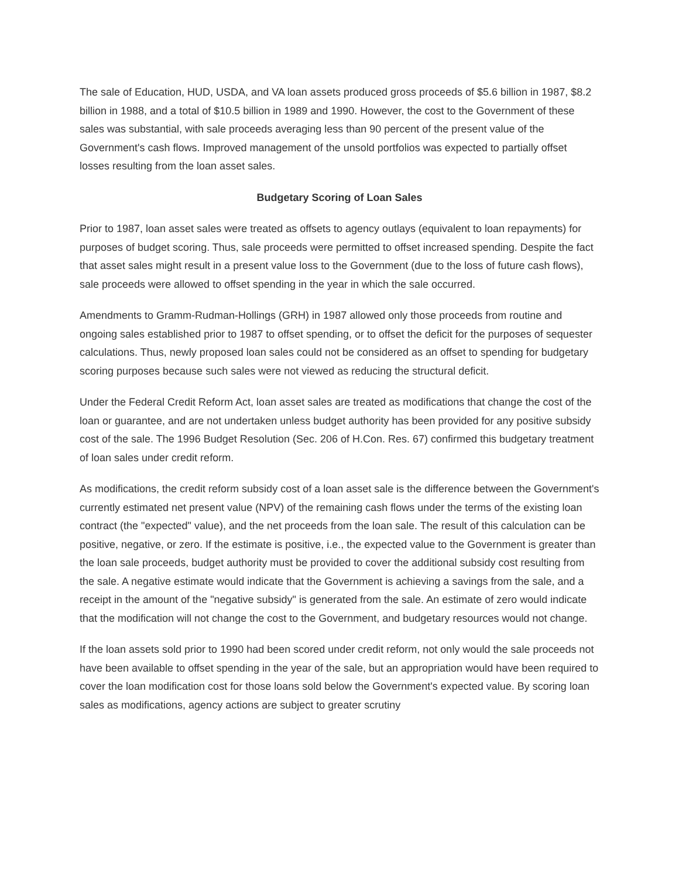The sale of Education, HUD, USDA, and VA loan assets produced gross proceeds of $5.6 billion in 1987, $8.2 billion in 1988, and a total of $10.5 billion in 1989 and 1990. However, the cost to the Government of these sales was substantial, with sale proceeds averaging less than 90 percent of the present value of the Government's cash flows. Improved management of the unsold portfolios was expected to partially offset losses resulting from the loan asset sales.
Budgetary Scoring of Loan Sales
Prior to 1987, loan asset sales were treated as offsets to agency outlays (equivalent to loan repayments) for purposes of budget scoring. Thus, sale proceeds were permitted to offset increased spending. Despite the fact that asset sales might result in a present value loss to the Government (due to the loss of future cash flows), sale proceeds were allowed to offset spending in the year in which the sale occurred.
Amendments to Gramm-Rudman-Hollings (GRH) in 1987 allowed only those proceeds from routine and ongoing sales established prior to 1987 to offset spending, or to offset the deficit for the purposes of sequester calculations. Thus, newly proposed loan sales could not be considered as an offset to spending for budgetary scoring purposes because such sales were not viewed as reducing the structural deficit.
Under the Federal Credit Reform Act, loan asset sales are treated as modifications that change the cost of the loan or guarantee, and are not undertaken unless budget authority has been provided for any positive subsidy cost of the sale. The 1996 Budget Resolution (Sec. 206 of H.Con. Res. 67) confirmed this budgetary treatment of loan sales under credit reform.
As modifications, the credit reform subsidy cost of a loan asset sale is the difference between the Government's currently estimated net present value (NPV) of the remaining cash flows under the terms of the existing loan contract (the "expected" value), and the net proceeds from the loan sale. The result of this calculation can be positive, negative, or zero. If the estimate is positive, i.e., the expected value to the Government is greater than the loan sale proceeds, budget authority must be provided to cover the additional subsidy cost resulting from the sale. A negative estimate would indicate that the Government is achieving a savings from the sale, and a receipt in the amount of the "negative subsidy" is generated from the sale. An estimate of zero would indicate that the modification will not change the cost to the Government, and budgetary resources would not change.
If the loan assets sold prior to 1990 had been scored under credit reform, not only would the sale proceeds not have been available to offset spending in the year of the sale, but an appropriation would have been required to cover the loan modification cost for those loans sold below the Government's expected value. By scoring loan sales as modifications, agency actions are subject to greater scrutiny